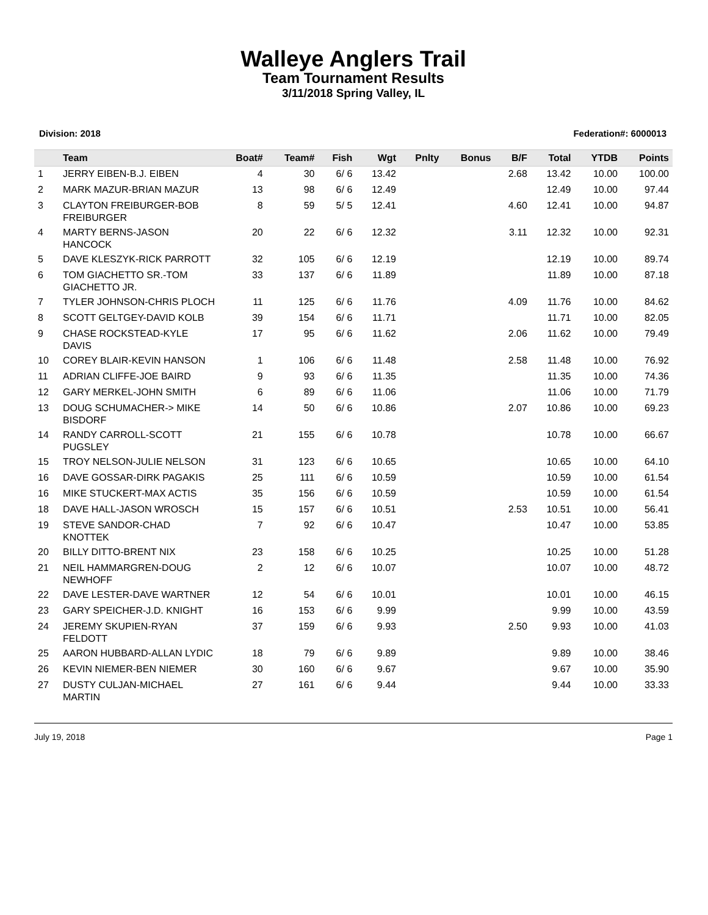Walleye Anglers Trail
Team Tournament Results
3/11/2018 Spring Valley, IL
Division: 2018 Federation#: 6000013
| | Team | Boat# | Team# | Fish | Wgt | Pnlty | Bonus | B/F | Total | YTDB | Points |
| --- | --- | --- | --- | --- | --- | --- | --- | --- | --- | --- | --- |
| 1 | JERRY EIBEN-B.J. EIBEN | 4 | 30 | 6/ 6 | 13.42 | | | 2.68 | 13.42 | 10.00 | 100.00 |
| 2 | MARK MAZUR-BRIAN MAZUR | 13 | 98 | 6/ 6 | 12.49 | | | | 12.49 | 10.00 | 97.44 |
| 3 | CLAYTON FREIBURGER-BOB FREIBURGER | 8 | 59 | 5/ 5 | 12.41 | | | 4.60 | 12.41 | 10.00 | 94.87 |
| 4 | MARTY BERNS-JASON HANCOCK | 20 | 22 | 6/ 6 | 12.32 | | | 3.11 | 12.32 | 10.00 | 92.31 |
| 5 | DAVE KLESZYK-RICK PARROTT | 32 | 105 | 6/ 6 | 12.19 | | | | 12.19 | 10.00 | 89.74 |
| 6 | TOM GIACHETTO SR.-TOM GIACHETTO JR. | 33 | 137 | 6/ 6 | 11.89 | | | | 11.89 | 10.00 | 87.18 |
| 7 | TYLER JOHNSON-CHRIS PLOCH | 11 | 125 | 6/ 6 | 11.76 | | | 4.09 | 11.76 | 10.00 | 84.62 |
| 8 | SCOTT GELTGEY-DAVID KOLB | 39 | 154 | 6/ 6 | 11.71 | | | | 11.71 | 10.00 | 82.05 |
| 9 | CHASE ROCKSTEAD-KYLE DAVIS | 17 | 95 | 6/ 6 | 11.62 | | | 2.06 | 11.62 | 10.00 | 79.49 |
| 10 | COREY BLAIR-KEVIN HANSON | 1 | 106 | 6/ 6 | 11.48 | | | 2.58 | 11.48 | 10.00 | 76.92 |
| 11 | ADRIAN CLIFFE-JOE BAIRD | 9 | 93 | 6/ 6 | 11.35 | | | | 11.35 | 10.00 | 74.36 |
| 12 | GARY MERKEL-JOHN SMITH | 6 | 89 | 6/ 6 | 11.06 | | | | 11.06 | 10.00 | 71.79 |
| 13 | DOUG SCHUMACHER-> MIKE BISDORF | 14 | 50 | 6/ 6 | 10.86 | | | 2.07 | 10.86 | 10.00 | 69.23 |
| 14 | RANDY CARROLL-SCOTT PUGSLEY | 21 | 155 | 6/ 6 | 10.78 | | | | 10.78 | 10.00 | 66.67 |
| 15 | TROY NELSON-JULIE NELSON | 31 | 123 | 6/ 6 | 10.65 | | | | 10.65 | 10.00 | 64.10 |
| 16 | DAVE GOSSAR-DIRK PAGAKIS | 25 | 111 | 6/ 6 | 10.59 | | | | 10.59 | 10.00 | 61.54 |
| 16 | MIKE STUCKERT-MAX ACTIS | 35 | 156 | 6/ 6 | 10.59 | | | | 10.59 | 10.00 | 61.54 |
| 18 | DAVE HALL-JASON WROSCH | 15 | 157 | 6/ 6 | 10.51 | | | 2.53 | 10.51 | 10.00 | 56.41 |
| 19 | STEVE SANDOR-CHAD KNOTTEK | 7 | 92 | 6/ 6 | 10.47 | | | | 10.47 | 10.00 | 53.85 |
| 20 | BILLY DITTO-BRENT NIX | 23 | 158 | 6/ 6 | 10.25 | | | | 10.25 | 10.00 | 51.28 |
| 21 | NEIL HAMMARGREN-DOUG NEWHOFF | 2 | 12 | 6/ 6 | 10.07 | | | | 10.07 | 10.00 | 48.72 |
| 22 | DAVE LESTER-DAVE WARTNER | 12 | 54 | 6/ 6 | 10.01 | | | | 10.01 | 10.00 | 46.15 |
| 23 | GARY SPEICHER-J.D. KNIGHT | 16 | 153 | 6/ 6 | 9.99 | | | | 9.99 | 10.00 | 43.59 |
| 24 | JEREMY SKUPIEN-RYAN FELDOTT | 37 | 159 | 6/ 6 | 9.93 | | | 2.50 | 9.93 | 10.00 | 41.03 |
| 25 | AARON HUBBARD-ALLAN LYDIC | 18 | 79 | 6/ 6 | 9.89 | | | | 9.89 | 10.00 | 38.46 |
| 26 | KEVIN NIEMER-BEN NIEMER | 30 | 160 | 6/ 6 | 9.67 | | | | 9.67 | 10.00 | 35.90 |
| 27 | DUSTY CULJAN-MICHAEL MARTIN | 27 | 161 | 6/ 6 | 9.44 | | | | 9.44 | 10.00 | 33.33 |
July 19, 2018 Page 1